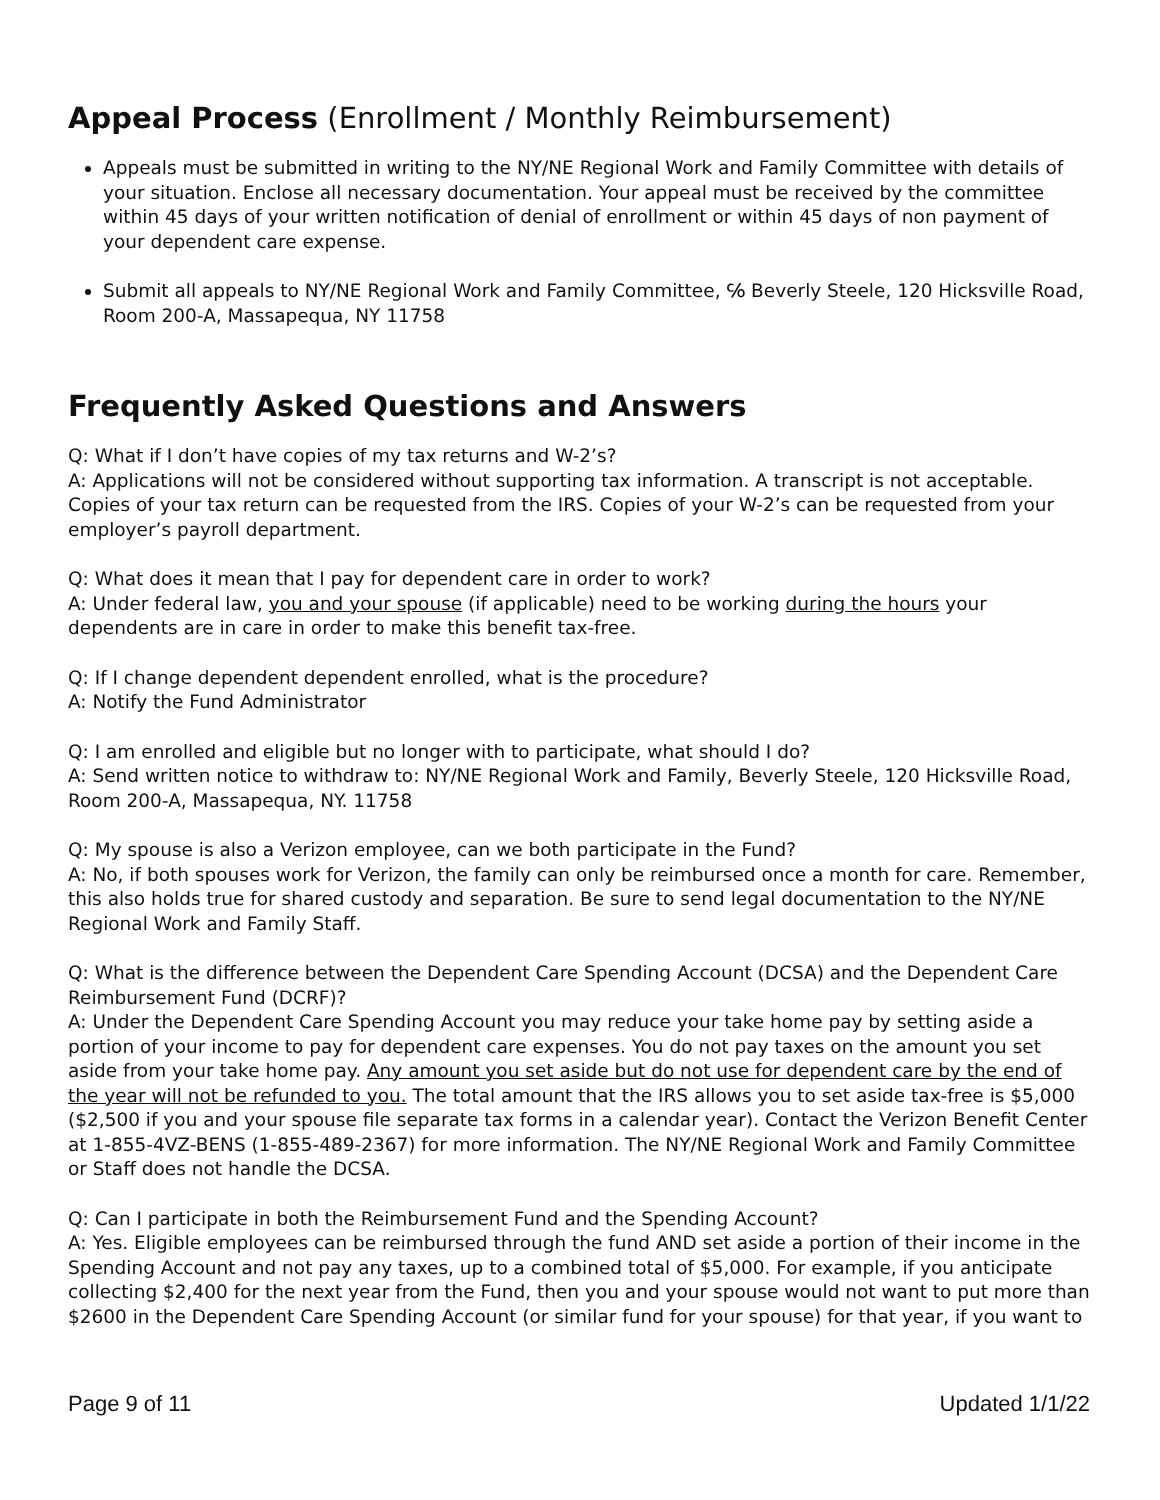Appeal Process (Enrollment / Monthly Reimbursement)
Appeals must be submitted in writing to the NY/NE Regional Work and Family Committee with details of your situation. Enclose all necessary documentation. Your appeal must be received by the committee within 45 days of your written notification of denial of enrollment or within 45 days of non payment of your dependent care expense.
Submit all appeals to NY/NE Regional Work and Family Committee, ℅ Beverly Steele, 120 Hicksville Road, Room 200-A, Massapequa, NY 11758
Frequently Asked Questions and Answers
Q: What if I don’t have copies of my tax returns and W-2’s?
A: Applications will not be considered without supporting tax information. A transcript is not acceptable. Copies of your tax return can be requested from the IRS. Copies of your W-2’s can be requested from your employer’s payroll department.
Q: What does it mean that I pay for dependent care in order to work?
A: Under federal law, you and your spouse (if applicable) need to be working during the hours your dependents are in care in order to make this benefit tax-free.
Q: If I change dependent dependent enrolled, what is the procedure?
A: Notify the Fund Administrator
Q: I am enrolled and eligible but no longer with to participate, what should I do?
A: Send written notice to withdraw to: NY/NE Regional Work and Family, Beverly Steele, 120 Hicksville Road, Room 200-A, Massapequa, NY. 11758
Q: My spouse is also a Verizon employee, can we both participate in the Fund?
A: No, if both spouses work for Verizon, the family can only be reimbursed once a month for care. Remember, this also holds true for shared custody and separation. Be sure to send legal documentation to the NY/NE Regional Work and Family Staff.
Q: What is the difference between the Dependent Care Spending Account (DCSA) and the Dependent Care Reimbursement Fund (DCRF)?
A: Under the Dependent Care Spending Account you may reduce your take home pay by setting aside a portion of your income to pay for dependent care expenses. You do not pay taxes on the amount you set aside from your take home pay. Any amount you set aside but do not use for dependent care by the end of the year will not be refunded to you. The total amount that the IRS allows you to set aside tax-free is $5,000 ($2,500 if you and your spouse file separate tax forms in a calendar year). Contact the Verizon Benefit Center at 1-855-4VZ-BENS (1-855-489-2367) for more information. The NY/NE Regional Work and Family Committee or Staff does not handle the DCSA.
Q: Can I participate in both the Reimbursement Fund and the Spending Account?
A: Yes. Eligible employees can be reimbursed through the fund AND set aside a portion of their income in the Spending Account and not pay any taxes, up to a combined total of $5,000. For example, if you anticipate collecting $2,400 for the next year from the Fund, then you and your spouse would not want to put more than $2600 in the Dependent Care Spending Account (or similar fund for your spouse) for that year, if you want to
Page 9 of 11 Updated 1/1/22